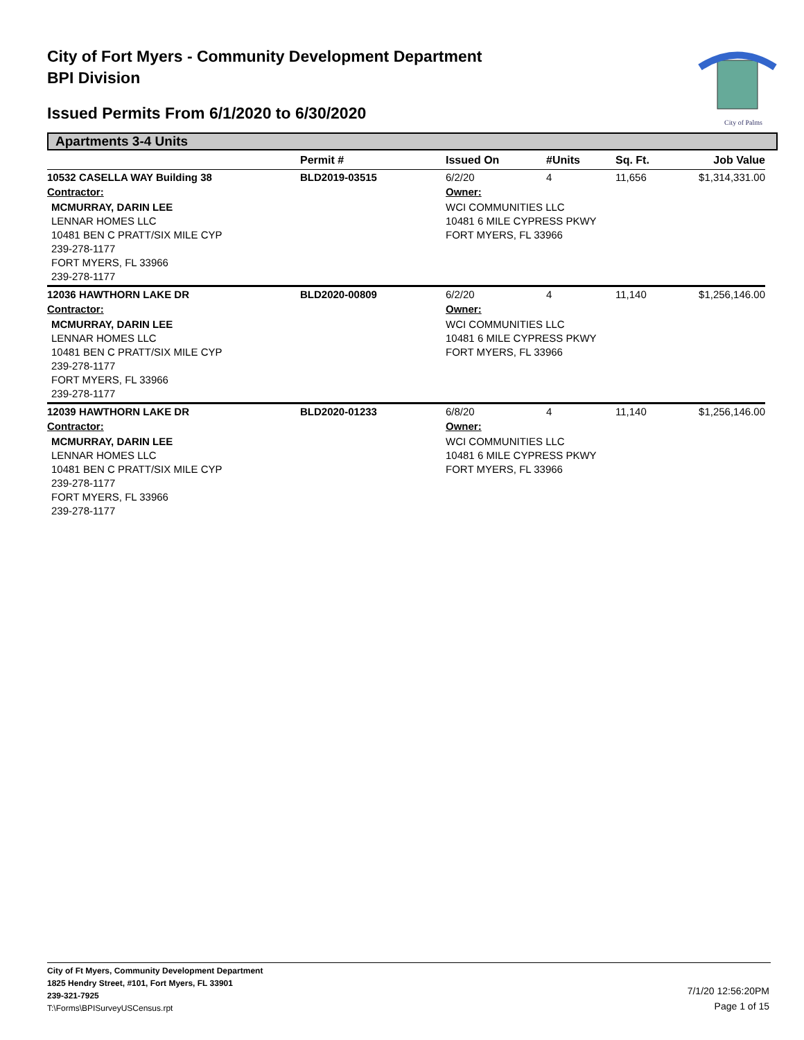City of Fort Myers - Community Development Department
BPI Division
Issued Permits From 6/1/2020 to 6/30/2020
City of Palms
Apartments 3-4 Units
| | Permit # | Issued On | #Units | Sq. Ft. | Job Value |
| --- | --- | --- | --- | --- | --- |
| 10532 CASELLA WAY Building 38 | BLD2019-03515 | 6/2/20 | 4 | 11,656 | $1,314,331.00 |
| Contractor: | | Owner: | | | |
| MCMURRAY, DARIN LEE LENNAR HOMES LLC 10481 BEN C PRATT/SIX MILE CYP 239-278-1177 FORT MYERS, FL 33966 239-278-1177 | | WCI COMMUNITIES LLC 10481 6 MILE CYPRESS PKWY FORT MYERS, FL 33966 | | | |
| 12036 HAWTHORN LAKE DR | BLD2020-00809 | 6/2/20 | 4 | 11,140 | $1,256,146.00 |
| Contractor: | | Owner: | | | |
| MCMURRAY, DARIN LEE LENNAR HOMES LLC 10481 BEN C PRATT/SIX MILE CYP 239-278-1177 FORT MYERS, FL 33966 239-278-1177 | | WCI COMMUNITIES LLC 10481 6 MILE CYPRESS PKWY FORT MYERS, FL 33966 | | | |
| 12039 HAWTHORN LAKE DR | BLD2020-01233 | 6/8/20 | 4 | 11,140 | $1,256,146.00 |
| Contractor: | | Owner: | | | |
| MCMURRAY, DARIN LEE LENNAR HOMES LLC 10481 BEN C PRATT/SIX MILE CYP 239-278-1177 FORT MYERS, FL 33966 239-278-1177 | | WCI COMMUNITIES LLC 10481 6 MILE CYPRESS PKWY FORT MYERS, FL 33966 | | | |
City of Ft Myers, Community Development Department
1825 Hendry Street, #101, Fort Myers, FL 33901
239-321-7925
T:\Forms\BPISurveyUSCensus.rpt
7/1/20 12:56:20PM
Page 1 of 15